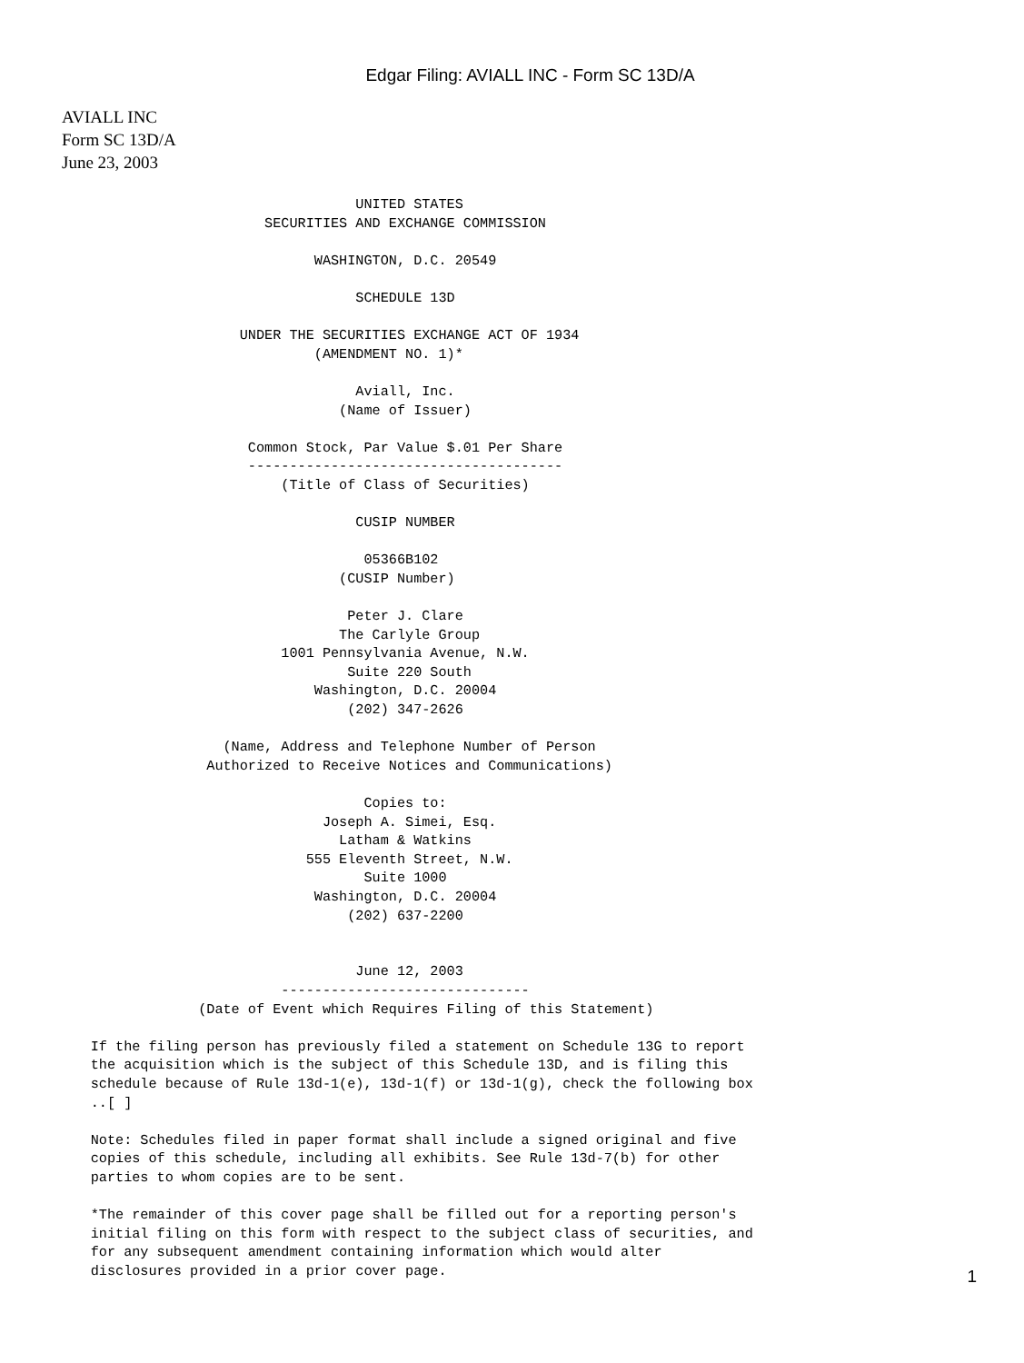Edgar Filing: AVIALL INC - Form SC 13D/A
AVIALL INC
Form SC 13D/A
June 23, 2003
                                      UNITED STATES
                           SECURITIES AND EXCHANGE COMMISSION

                                 WASHINGTON, D.C. 20549

                                      SCHEDULE 13D

                        UNDER THE SECURITIES EXCHANGE ACT OF 1934
                                 (AMENDMENT NO. 1)*

                                      Aviall, Inc.
                                    (Name of Issuer)

                         Common Stock, Par Value $.01 Per Share
                         --------------------------------------
                             (Title of Class of Securities)

                                      CUSIP NUMBER

                                       05366B102
                                    (CUSIP Number)

                                     Peter J. Clare
                                    The Carlyle Group
                             1001 Pennsylvania Avenue, N.W.
                                     Suite 220 South
                                 Washington, D.C. 20004
                                     (202) 347-2626

                      (Name, Address and Telephone Number of Person
                    Authorized to Receive Notices and Communications)

                                       Copies to:
                                  Joseph A. Simei, Esq.
                                    Latham & Watkins
                                555 Eleventh Street, N.W.
                                       Suite 1000
                                 Washington, D.C. 20004
                                     (202) 637-2200


                                      June 12, 2003
                             ------------------------------
                   (Date of Event which Requires Filing of this Statement)

      If the filing person has previously filed a statement on Schedule 13G to report
      the acquisition which is the subject of this Schedule 13D, and is filing this
      schedule because of Rule 13d-1(e), 13d-1(f) or 13d-1(g), check the following box
      ..[ ]

      Note: Schedules filed in paper format shall include a signed original and five
      copies of this schedule, including all exhibits. See Rule 13d-7(b) for other
      parties to whom copies are to be sent.

      *The remainder of this cover page shall be filled out for a reporting person's
      initial filing on this form with respect to the subject class of securities, and
      for any subsequent amendment containing information which would alter
      disclosures provided in a prior cover page.
1